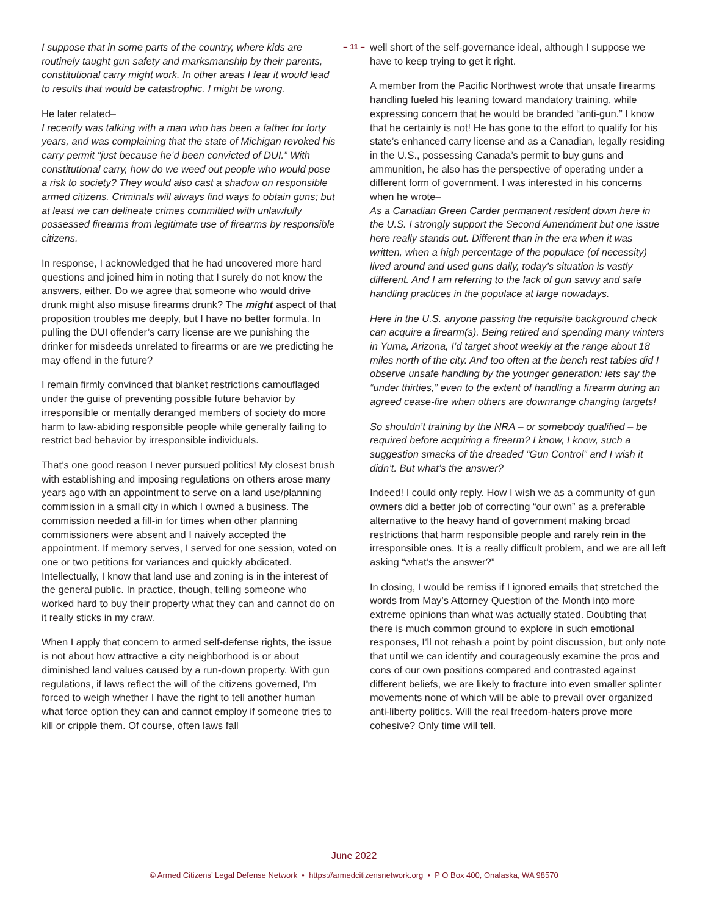– 11 –
I suppose that in some parts of the country, where kids are routinely taught gun safety and marksmanship by their parents, constitutional carry might work. In other areas I fear it would lead to results that would be catastrophic. I might be wrong.
He later related–
I recently was talking with a man who has been a father for forty years, and was complaining that the state of Michigan revoked his carry permit “just because he’d been convicted of DUI.” With constitutional carry, how do we weed out people who would pose a risk to society? They would also cast a shadow on responsible armed citizens. Criminals will always find ways to obtain guns; but at least we can delineate crimes committed with unlawfully possessed firearms from legitimate use of firearms by responsible citizens.
In response, I acknowledged that he had uncovered more hard questions and joined him in noting that I surely do not know the answers, either. Do we agree that someone who would drive drunk might also misuse firearms drunk? The might aspect of that proposition troubles me deeply, but I have no better formula. In pulling the DUI offender’s carry license are we punishing the drinker for misdeeds unrelated to firearms or are we predicting he may offend in the future?
I remain firmly convinced that blanket restrictions camouflaged under the guise of preventing possible future behavior by irresponsible or mentally deranged members of society do more harm to law-abiding responsible people while generally failing to restrict bad behavior by irresponsible individuals.
That’s one good reason I never pursued politics! My closest brush with establishing and imposing regulations on others arose many years ago with an appointment to serve on a land use/planning commission in a small city in which I owned a business. The commission needed a fill-in for times when other planning commissioners were absent and I naively accepted the appointment. If memory serves, I served for one session, voted on one or two petitions for variances and quickly abdicated. Intellectually, I know that land use and zoning is in the interest of the general public. In practice, though, telling someone who worked hard to buy their property what they can and cannot do on it really sticks in my craw.
When I apply that concern to armed self-defense rights, the issue is not about how attractive a city neighborhood is or about diminished land values caused by a run-down property. With gun regulations, if laws reflect the will of the citizens governed, I’m forced to weigh whether I have the right to tell another human what force option they can and cannot employ if someone tries to kill or cripple them. Of course, often laws fall
well short of the self-governance ideal, although I suppose we have to keep trying to get it right.
A member from the Pacific Northwest wrote that unsafe firearms handling fueled his leaning toward mandatory training, while expressing concern that he would be branded “anti-gun.” I know that he certainly is not! He has gone to the effort to qualify for his state’s enhanced carry license and as a Canadian, legally residing in the U.S., possessing Canada’s permit to buy guns and ammunition, he also has the perspective of operating under a different form of government. I was interested in his concerns when he wrote–
As a Canadian Green Carder permanent resident down here in the U.S. I strongly support the Second Amendment but one issue here really stands out. Different than in the era when it was written, when a high percentage of the populace (of necessity) lived around and used guns daily, today’s situation is vastly different. And I am referring to the lack of gun savvy and safe handling practices in the populace at large nowadays.
Here in the U.S. anyone passing the requisite background check can acquire a firearm(s). Being retired and spending many winters in Yuma, Arizona, I’d target shoot weekly at the range about 18 miles north of the city. And too often at the bench rest tables did I observe unsafe handling by the younger generation: lets say the “under thirties,” even to the extent of handling a firearm during an agreed cease-fire when others are downrange changing targets!
So shouldn’t training by the NRA – or somebody qualified – be required before acquiring a firearm? I know, I know, such a suggestion smacks of the dreaded “Gun Control” and I wish it didn’t. But what’s the answer?
Indeed! I could only reply. How I wish we as a community of gun owners did a better job of correcting “our own” as a preferable alternative to the heavy hand of government making broad restrictions that harm responsible people and rarely rein in the irresponsible ones. It is a really difficult problem, and we are all left asking “what’s the answer?”
In closing, I would be remiss if I ignored emails that stretched the words from May’s Attorney Question of the Month into more extreme opinions than what was actually stated. Doubting that there is much common ground to explore in such emotional responses, I’ll not rehash a point by point discussion, but only note that until we can identify and courageously examine the pros and cons of our own positions compared and contrasted against different beliefs, we are likely to fracture into even smaller splinter movements none of which will be able to prevail over organized anti-liberty politics. Will the real freedom-haters prove more cohesive? Only time will tell.
June 2022
© Armed Citizens’ Legal Defense Network • https://armedcitizensnetwork.org • P O Box 400, Onalaska, WA 98570